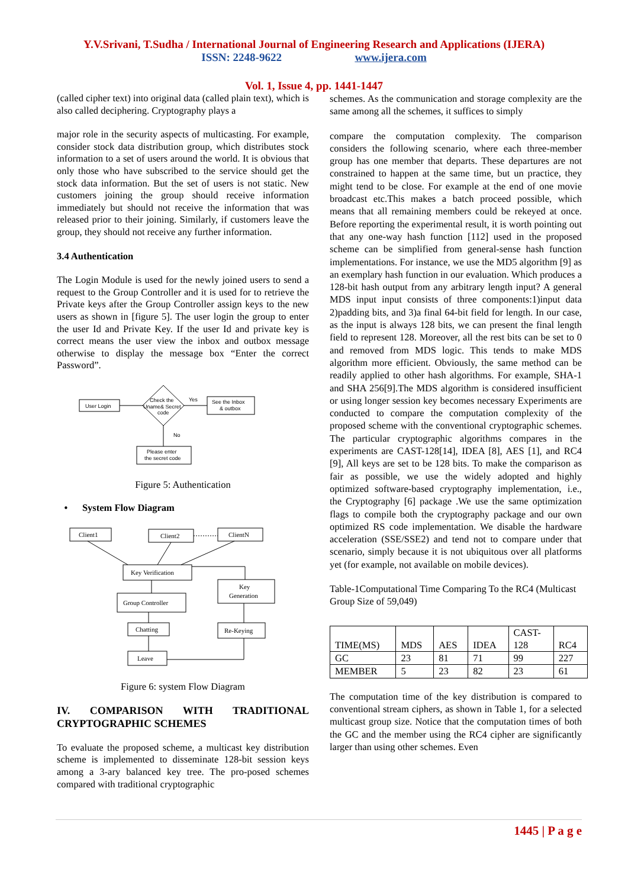Y.V.Srivani, T.Sudha / International Journal of Engineering Research and Applications (IJERA)
ISSN: 2248-9622 www.ijera.com
Vol. 1, Issue 4, pp. 1441-1447
(called cipher text) into original data (called plain text), which is also called deciphering. Cryptography plays a
major role in the security aspects of multicasting. For example, consider stock data distribution group, which distributes stock information to a set of users around the world. It is obvious that only those who have subscribed to the service should get the stock data information. But the set of users is not static. New customers joining the group should receive information immediately but should not receive the information that was released prior to their joining. Similarly, if customers leave the group, they should not receive any further information.
3.4 Authentication
The Login Module is used for the newly joined users to send a request to the Group Controller and it is used for to retrieve the Private keys after the Group Controller assign keys to the new users as shown in [figure 5]. The user login the group to enter the user Id and Private Key. If the user Id and private key is correct means the user view the inbox and outbox message otherwise to display the message box “Enter the correct Password”.
User Login
Check the
Uname& Secret
code
Yes
See the Inbox
& outbox
No
Please enter
the secret code
Figure 5: Authentication
• System Flow Diagram
Client1
Client2
ClientN
Key Verification
Key
Generation
Group Controller
Chatting
Re-Keying
Leave
Figure 6: system Flow Diagram
IV. COMPARISON WITH TRADITIONAL CRYPTOGRAPHIC SCHEMES
To evaluate the proposed scheme, a multicast key distribution scheme is implemented to disseminate 128-bit session keys among a 3-ary balanced key tree. The pro-posed schemes compared with traditional cryptographic
schemes. As the communication and storage complexity are the same among all the schemes, it suffices to simply
compare the computation complexity. The comparison considers the following scenario, where each three-member group has one member that departs. These departures are not constrained to happen at the same time, but un practice, they might tend to be close. For example at the end of one movie broadcast etc.This makes a batch proceed possible, which means that all remaining members could be rekeyed at once. Before reporting the experimental result, it is worth pointing out that any one-way hash function [112] used in the proposed scheme can be simplified from general-sense hash function implementations. For instance, we use the MD5 algorithm [9] as an exemplary hash function in our evaluation. Which produces a 128-bit hash output from any arbitrary length input? A general MDS input input consists of three components:1)input data 2)padding bits, and 3)a final 64-bit field for length. In our case, as the input is always 128 bits, we can present the final length field to represent 128. Moreover, all the rest bits can be set to 0 and removed from MDS logic. This tends to make MDS algorithm more efficient. Obviously, the same method can be readily applied to other hash algorithms. For example, SHA-1 and SHA 256[9].The MDS algorithm is considered insufficient or using longer session key becomes necessary Experiments are conducted to compare the computation complexity of the proposed scheme with the conventional cryptographic schemes. The particular cryptographic algorithms compares in the experiments are CAST-128[14], IDEA [8], AES [1], and RC4 [9], All keys are set to be 128 bits. To make the comparison as fair as possible, we use the widely adopted and highly optimized software-based cryptography implementation, i.e., the Cryptography [6] package .We use the same optimization flags to compile both the cryptography package and our own optimized RS code implementation. We disable the hardware acceleration (SSE/SSE2) and tend not to compare under that scenario, simply because it is not ubiquitous over all platforms yet (for example, not available on mobile devices).
Table-1Computational Time Comparing To the RC4 (Multicast Group Size of 59,049)
| TIME(MS) | MDS | AES | IDEA | CAST- 128 | RC4 |
| --- | --- | --- | --- | --- | --- |
| GC | 23 | 81 | 71 | 99 | 227 |
| MEMBER | 5 | 23 | 82 | 23 | 61 |
The computation time of the key distribution is compared to conventional stream ciphers, as shown in Table 1, for a selected multicast group size. Notice that the computation times of both the GC and the member using the RC4 cipher are significantly larger than using other schemes. Even
1445 | P a g e